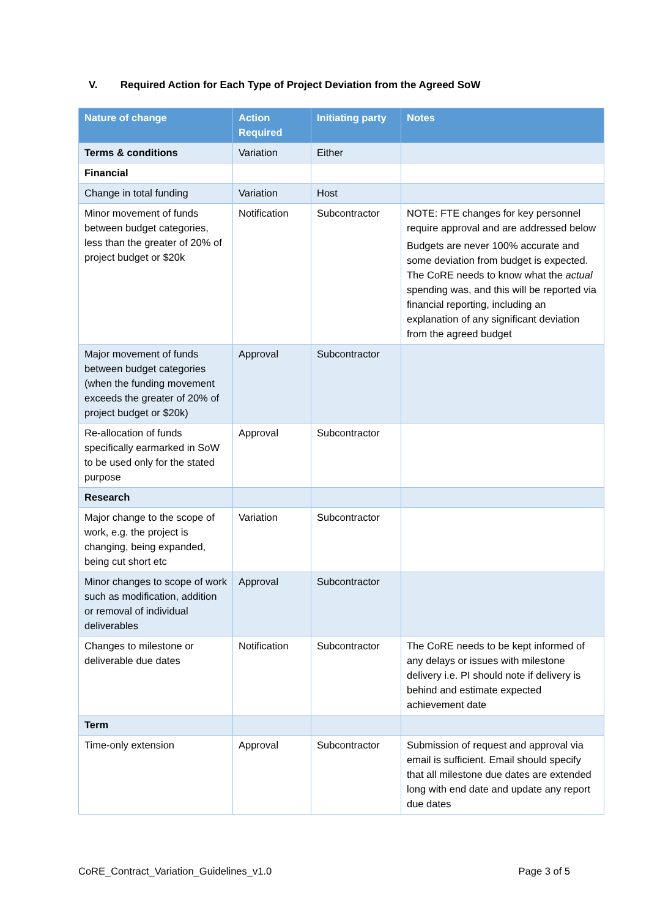V. Required Action for Each Type of Project Deviation from the Agreed SoW
| Nature of change | Action Required | Initiating party | Notes |
| --- | --- | --- | --- |
| Terms & conditions | Variation | Either | |
| Financial | | | |
| Change in total funding | Variation | Host | |
| Minor movement of funds between budget categories, less than the greater of 20% of project budget or $20k | Notification | Subcontractor | NOTE: FTE changes for key personnel require approval and are addressed below Budgets are never 100% accurate and some deviation from budget is expected. The CoRE needs to know what the actual spending was, and this will be reported via financial reporting, including an explanation of any significant deviation from the agreed budget |
| Major movement of funds between budget categories (when the funding movement exceeds the greater of 20% of project budget or $20k) | Approval | Subcontractor | |
| Re-allocation of funds specifically earmarked in SoW to be used only for the stated purpose | Approval | Subcontractor | |
| Research | | | |
| Major change to the scope of work, e.g. the project is changing, being expanded, being cut short etc | Variation | Subcontractor | |
| Minor changes to scope of work such as modification, addition or removal of individual deliverables | Approval | Subcontractor | |
| Changes to milestone or deliverable due dates | Notification | Subcontractor | The CoRE needs to be kept informed of any delays or issues with milestone delivery i.e. PI should note if delivery is behind and estimate expected achievement date |
| Term | | | |
| Time-only extension | Approval | Subcontractor | Submission of request and approval via email is sufficient. Email should specify that all milestone due dates are extended long with end date and update any report due dates |
CoRE_Contract_Variation_Guidelines_v1.0 Page 3 of 5